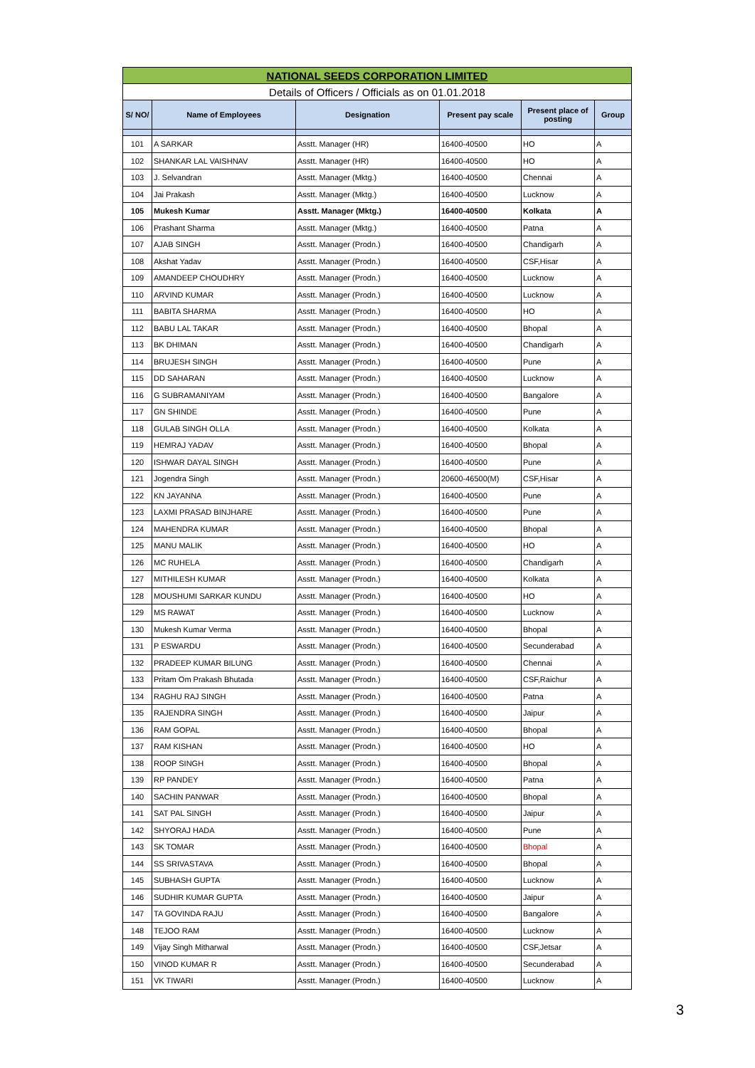| NATIONAL SEEDS CORPORATION LIMITED | | | | | |
| Details of Officers / Officials as on 01.01.2018 | | | | | |
| S/ NO/ | Name of Employees | Designation | Present pay scale | Present place of posting | Group |
| 101 | A SARKAR | Asstt. Manager (HR) | 16400-40500 | HO | A |
| 102 | SHANKAR LAL VAISHNAV | Asstt. Manager (HR) | 16400-40500 | HO | A |
| 103 | J. Selvandran | Asstt. Manager (Mktg.) | 16400-40500 | Chennai | A |
| 104 | Jai Prakash | Asstt. Manager (Mktg.) | 16400-40500 | Lucknow | A |
| 105 | Mukesh Kumar | Asstt. Manager (Mktg.) | 16400-40500 | Kolkata | A |
| 106 | Prashant Sharma | Asstt. Manager (Mktg.) | 16400-40500 | Patna | A |
| 107 | AJAB SINGH | Asstt. Manager (Prodn.) | 16400-40500 | Chandigarh | A |
| 108 | Akshat Yadav | Asstt. Manager (Prodn.) | 16400-40500 | CSF,Hisar | A |
| 109 | AMANDEEP CHOUDHRY | Asstt. Manager (Prodn.) | 16400-40500 | Lucknow | A |
| 110 | ARVIND KUMAR | Asstt. Manager (Prodn.) | 16400-40500 | Lucknow | A |
| 111 | BABITA SHARMA | Asstt. Manager (Prodn.) | 16400-40500 | HO | A |
| 112 | BABU LAL TAKAR | Asstt. Manager (Prodn.) | 16400-40500 | Bhopal | A |
| 113 | BK DHIMAN | Asstt. Manager (Prodn.) | 16400-40500 | Chandigarh | A |
| 114 | BRUJESH SINGH | Asstt. Manager (Prodn.) | 16400-40500 | Pune | A |
| 115 | DD SAHARAN | Asstt. Manager (Prodn.) | 16400-40500 | Lucknow | A |
| 116 | G SUBRAMANIYAM | Asstt. Manager (Prodn.) | 16400-40500 | Bangalore | A |
| 117 | GN SHINDE | Asstt. Manager (Prodn.) | 16400-40500 | Pune | A |
| 118 | GULAB SINGH OLLA | Asstt. Manager (Prodn.) | 16400-40500 | Kolkata | A |
| 119 | HEMRAJ YADAV | Asstt. Manager (Prodn.) | 16400-40500 | Bhopal | A |
| 120 | ISHWAR DAYAL SINGH | Asstt. Manager (Prodn.) | 16400-40500 | Pune | A |
| 121 | Jogendra Singh | Asstt. Manager (Prodn.) | 20600-46500(M) | CSF,Hisar | A |
| 122 | KN JAYANNA | Asstt. Manager (Prodn.) | 16400-40500 | Pune | A |
| 123 | LAXMI PRASAD BINJHARE | Asstt. Manager (Prodn.) | 16400-40500 | Pune | A |
| 124 | MAHENDRA KUMAR | Asstt. Manager (Prodn.) | 16400-40500 | Bhopal | A |
| 125 | MANU MALIK | Asstt. Manager (Prodn.) | 16400-40500 | HO | A |
| 126 | MC RUHELA | Asstt. Manager (Prodn.) | 16400-40500 | Chandigarh | A |
| 127 | MITHILESH KUMAR | Asstt. Manager (Prodn.) | 16400-40500 | Kolkata | A |
| 128 | MOUSHUMI SARKAR KUNDU | Asstt. Manager (Prodn.) | 16400-40500 | HO | A |
| 129 | MS RAWAT | Asstt. Manager (Prodn.) | 16400-40500 | Lucknow | A |
| 130 | Mukesh Kumar Verma | Asstt. Manager (Prodn.) | 16400-40500 | Bhopal | A |
| 131 | P ESWARDU | Asstt. Manager (Prodn.) | 16400-40500 | Secunderabad | A |
| 132 | PRADEEP KUMAR BILUNG | Asstt. Manager (Prodn.) | 16400-40500 | Chennai | A |
| 133 | Pritam Om Prakash Bhutada | Asstt. Manager (Prodn.) | 16400-40500 | CSF,Raichur | A |
| 134 | RAGHU RAJ SINGH | Asstt. Manager (Prodn.) | 16400-40500 | Patna | A |
| 135 | RAJENDRA SINGH | Asstt. Manager (Prodn.) | 16400-40500 | Jaipur | A |
| 136 | RAM GOPAL | Asstt. Manager (Prodn.) | 16400-40500 | Bhopal | A |
| 137 | RAM KISHAN | Asstt. Manager (Prodn.) | 16400-40500 | HO | A |
| 138 | ROOP SINGH | Asstt. Manager (Prodn.) | 16400-40500 | Bhopal | A |
| 139 | RP PANDEY | Asstt. Manager (Prodn.) | 16400-40500 | Patna | A |
| 140 | SACHIN PANWAR | Asstt. Manager (Prodn.) | 16400-40500 | Bhopal | A |
| 141 | SAT PAL SINGH | Asstt. Manager (Prodn.) | 16400-40500 | Jaipur | A |
| 142 | SHYORAJ HADA | Asstt. Manager (Prodn.) | 16400-40500 | Pune | A |
| 143 | SK TOMAR | Asstt. Manager (Prodn.) | 16400-40500 | Bhopal | A |
| 144 | SS SRIVASTAVA | Asstt. Manager (Prodn.) | 16400-40500 | Bhopal | A |
| 145 | SUBHASH GUPTA | Asstt. Manager (Prodn.) | 16400-40500 | Lucknow | A |
| 146 | SUDHIR KUMAR GUPTA | Asstt. Manager (Prodn.) | 16400-40500 | Jaipur | A |
| 147 | TA GOVINDA RAJU | Asstt. Manager (Prodn.) | 16400-40500 | Bangalore | A |
| 148 | TEJOO RAM | Asstt. Manager (Prodn.) | 16400-40500 | Lucknow | A |
| 149 | Vijay Singh Mitharwal | Asstt. Manager (Prodn.) | 16400-40500 | CSF,Jetsar | A |
| 150 | VINOD KUMAR R | Asstt. Manager (Prodn.) | 16400-40500 | Secunderabad | A |
| 151 | VK TIWARI | Asstt. Manager (Prodn.) | 16400-40500 | Lucknow | A |
3